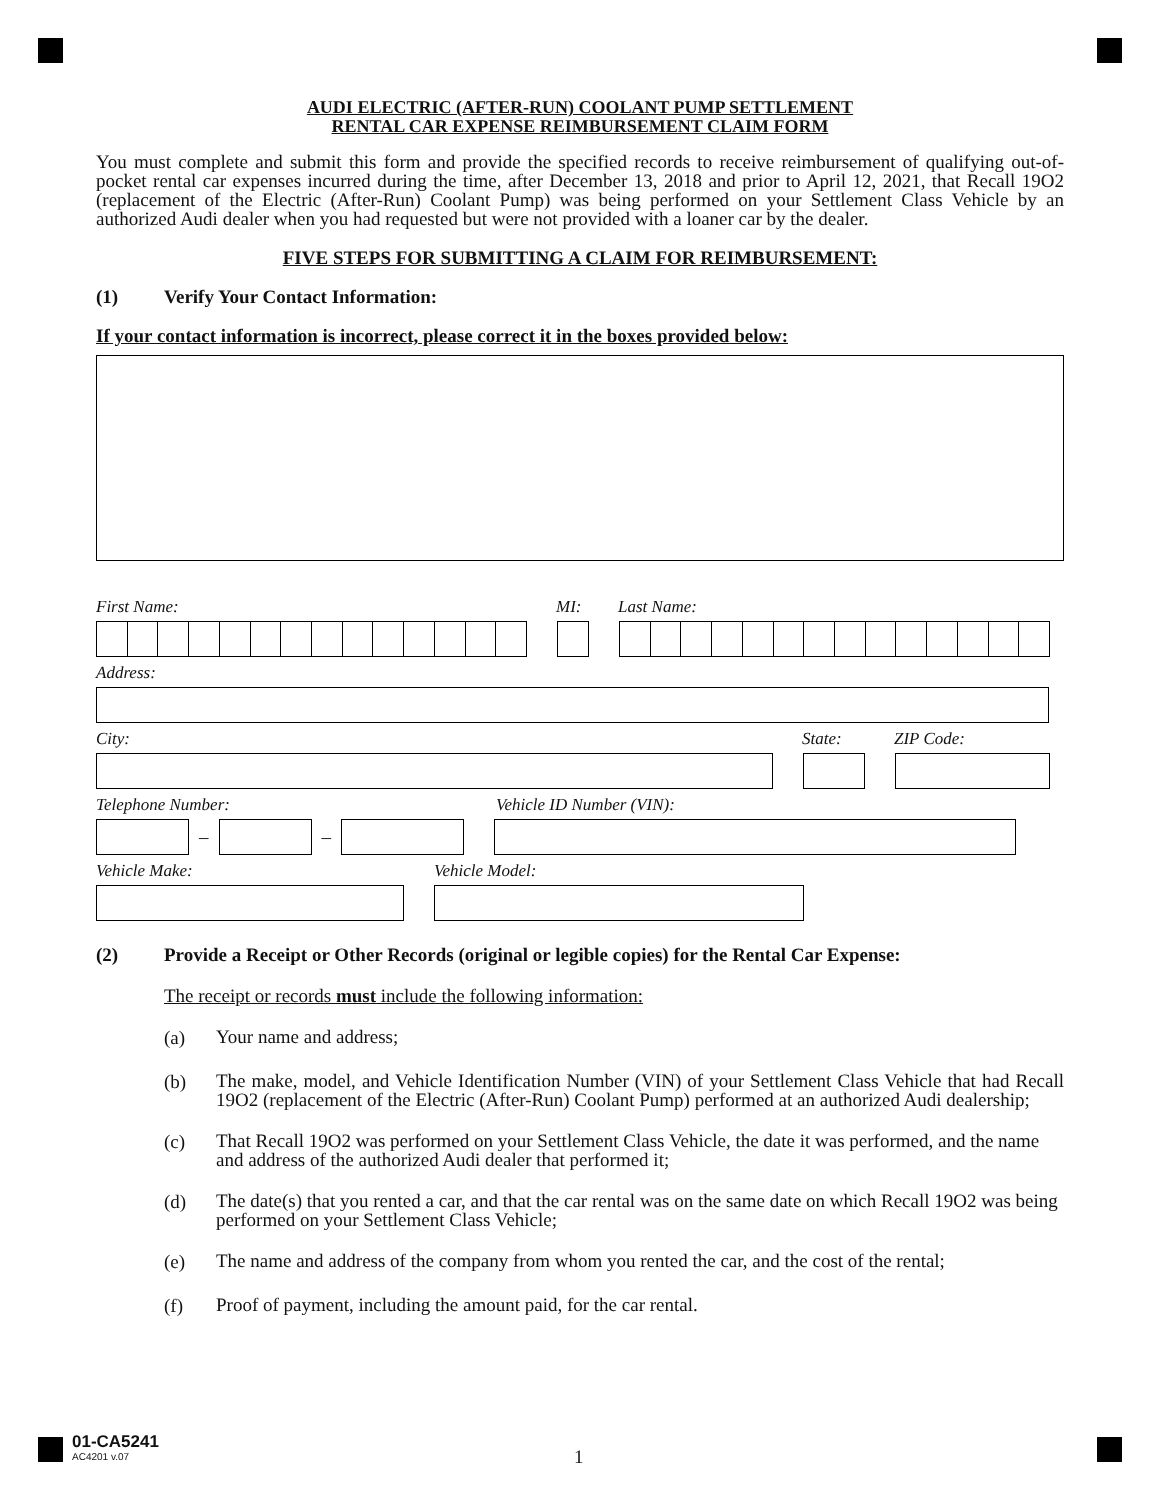AUDI ELECTRIC (AFTER-RUN) COOLANT PUMP SETTLEMENT
RENTAL CAR EXPENSE REIMBURSEMENT CLAIM FORM
You must complete and submit this form and provide the specified records to receive reimbursement of qualifying out-of-pocket rental car expenses incurred during the time, after December 13, 2018 and prior to April 12, 2021, that Recall 19O2 (replacement of the Electric (After-Run) Coolant Pump) was being performed on your Settlement Class Vehicle by an authorized Audi dealer when you had requested but were not provided with a loaner car by the dealer.
FIVE STEPS FOR SUBMITTING A CLAIM FOR REIMBURSEMENT:
(1) Verify Your Contact Information:
If your contact information is incorrect, please correct it in the boxes provided below:
First Name: MI: Last Name:
Address:
City: State: ZIP Code:
Telephone Number: Vehicle ID Number (VIN):
– –
Vehicle Make: Vehicle Model:
(2) Provide a Receipt or Other Records (original or legible copies) for the Rental Car Expense:
The receipt or records must include the following information:
(a)
Your name and address;
(b)
The make, model, and Vehicle Identification Number (VIN) of your Settlement Class Vehicle that had Recall 19O2 (replacement of the Electric (After-Run) Coolant Pump) performed at an authorized Audi dealership;
(c)
That Recall 19O2 was performed on your Settlement Class Vehicle, the date it was performed, and the name and address of the authorized Audi dealer that performed it;
(d)
The date(s) that you rented a car, and that the car rental was on the same date on which Recall 19O2 was being performed on your Settlement Class Vehicle;
(e)
The name and address of the company from whom you rented the car, and the cost of the rental;
(f)
Proof of payment, including the amount paid, for the car rental.
01-CA5241
AC4201 v.07
1